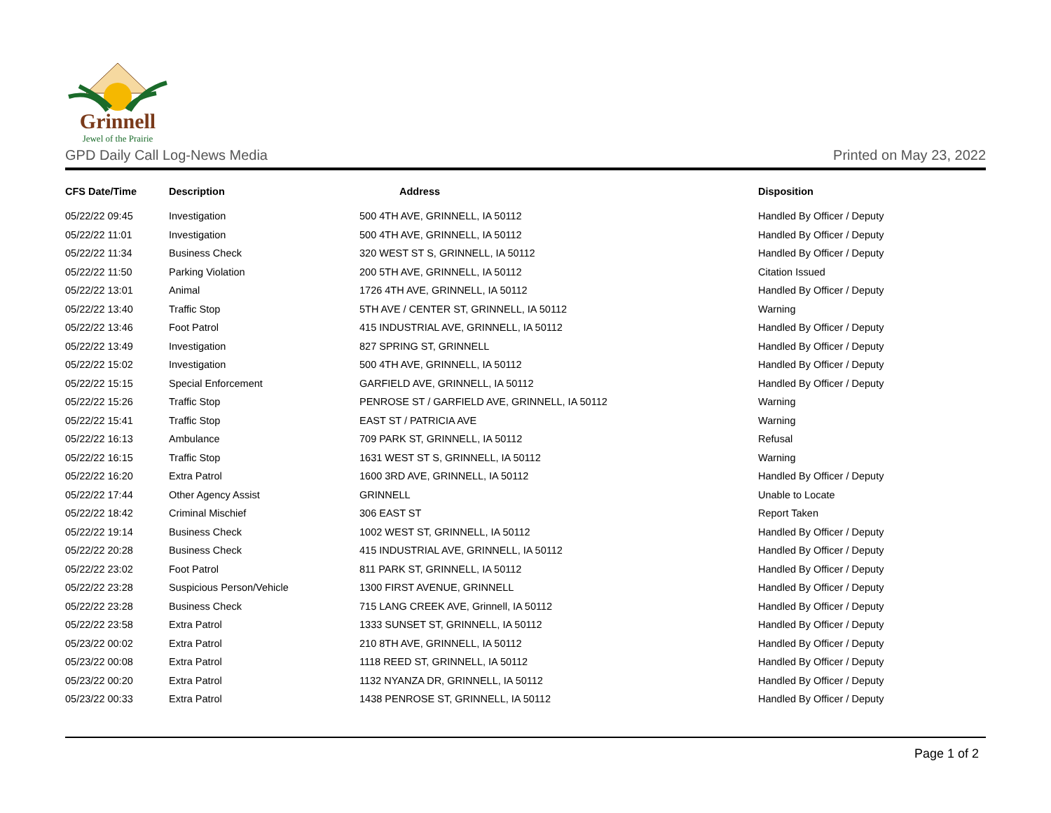Grinnell
Jewel of the Prairie
GPD Daily Call Log-News Media Printed on May 23, 2022
| CFS Date/Time | Description | Address | Disposition |
| --- | --- | --- | --- |
| 05/22/22 09:45 | Investigation | 500 4TH AVE, GRINNELL, IA 50112 | Handled By Officer / Deputy |
| 05/22/22 11:01 | Investigation | 500 4TH AVE, GRINNELL, IA 50112 | Handled By Officer / Deputy |
| 05/22/22 11:34 | Business Check | 320 WEST ST S, GRINNELL, IA 50112 | Handled By Officer / Deputy |
| 05/22/22 11:50 | Parking Violation | 200 5TH AVE, GRINNELL, IA 50112 | Citation Issued |
| 05/22/22 13:01 | Animal | 1726 4TH AVE, GRINNELL, IA 50112 | Handled By Officer / Deputy |
| 05/22/22 13:40 | Traffic Stop | 5TH AVE / CENTER ST, GRINNELL, IA 50112 | Warning |
| 05/22/22 13:46 | Foot Patrol | 415 INDUSTRIAL AVE, GRINNELL, IA 50112 | Handled By Officer / Deputy |
| 05/22/22 13:49 | Investigation | 827 SPRING ST, GRINNELL | Handled By Officer / Deputy |
| 05/22/22 15:02 | Investigation | 500 4TH AVE, GRINNELL, IA 50112 | Handled By Officer / Deputy |
| 05/22/22 15:15 | Special Enforcement | GARFIELD AVE, GRINNELL, IA 50112 | Handled By Officer / Deputy |
| 05/22/22 15:26 | Traffic Stop | PENROSE ST / GARFIELD AVE, GRINNELL, IA 50112 | Warning |
| 05/22/22 15:41 | Traffic Stop | EAST ST / PATRICIA AVE | Warning |
| 05/22/22 16:13 | Ambulance | 709 PARK ST, GRINNELL, IA 50112 | Refusal |
| 05/22/22 16:15 | Traffic Stop | 1631 WEST ST S, GRINNELL, IA 50112 | Warning |
| 05/22/22 16:20 | Extra Patrol | 1600 3RD AVE, GRINNELL, IA 50112 | Handled By Officer / Deputy |
| 05/22/22 17:44 | Other Agency Assist | GRINNELL | Unable to Locate |
| 05/22/22 18:42 | Criminal Mischief | 306 EAST ST | Report Taken |
| 05/22/22 19:14 | Business Check | 1002 WEST ST, GRINNELL, IA 50112 | Handled By Officer / Deputy |
| 05/22/22 20:28 | Business Check | 415 INDUSTRIAL AVE, GRINNELL, IA 50112 | Handled By Officer / Deputy |
| 05/22/22 23:02 | Foot Patrol | 811 PARK ST, GRINNELL, IA 50112 | Handled By Officer / Deputy |
| 05/22/22 23:28 | Suspicious Person/Vehicle | 1300 FIRST AVENUE, GRINNELL | Handled By Officer / Deputy |
| 05/22/22 23:28 | Business Check | 715 LANG CREEK AVE, Grinnell, IA 50112 | Handled By Officer / Deputy |
| 05/22/22 23:58 | Extra Patrol | 1333 SUNSET ST, GRINNELL, IA 50112 | Handled By Officer / Deputy |
| 05/23/22 00:02 | Extra Patrol | 210 8TH AVE, GRINNELL, IA 50112 | Handled By Officer / Deputy |
| 05/23/22 00:08 | Extra Patrol | 1118 REED ST, GRINNELL, IA 50112 | Handled By Officer / Deputy |
| 05/23/22 00:20 | Extra Patrol | 1132 NYANZA DR, GRINNELL, IA 50112 | Handled By Officer / Deputy |
| 05/23/22 00:33 | Extra Patrol | 1438 PENROSE ST, GRINNELL, IA 50112 | Handled By Officer / Deputy |
Page 1 of 2